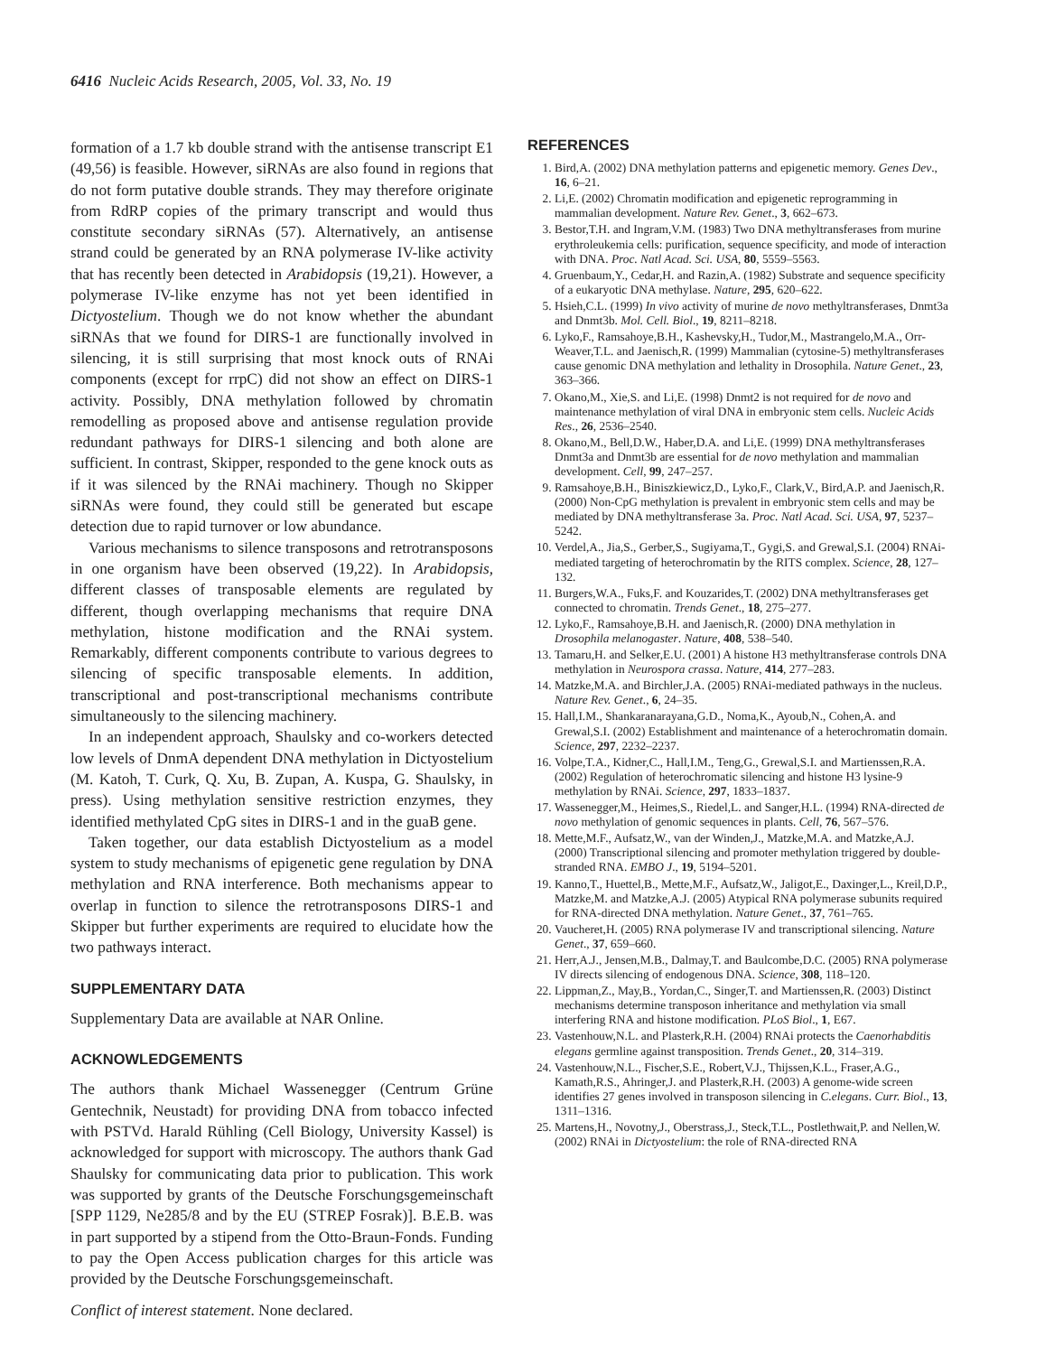6416 Nucleic Acids Research, 2005, Vol. 33, No. 19
formation of a 1.7 kb double strand with the antisense transcript E1 (49,56) is feasible. However, siRNAs are also found in regions that do not form putative double strands. They may therefore originate from RdRP copies of the primary transcript and would thus constitute secondary siRNAs (57). Alternatively, an antisense strand could be generated by an RNA polymerase IV-like activity that has recently been detected in Arabidopsis (19,21). However, a polymerase IV-like enzyme has not yet been identified in Dictyostelium. Though we do not know whether the abundant siRNAs that we found for DIRS-1 are functionally involved in silencing, it is still surprising that most knock outs of RNAi components (except for rrpC) did not show an effect on DIRS-1 activity. Possibly, DNA methylation followed by chromatin remodelling as proposed above and antisense regulation provide redundant pathways for DIRS-1 silencing and both alone are sufficient. In contrast, Skipper, responded to the gene knock outs as if it was silenced by the RNAi machinery. Though no Skipper siRNAs were found, they could still be generated but escape detection due to rapid turnover or low abundance.
Various mechanisms to silence transposons and retrotransposons in one organism have been observed (19,22). In Arabidopsis, different classes of transposable elements are regulated by different, though overlapping mechanisms that require DNA methylation, histone modification and the RNAi system. Remarkably, different components contribute to various degrees to silencing of specific transposable elements. In addition, transcriptional and post-transcriptional mechanisms contribute simultaneously to the silencing machinery.
In an independent approach, Shaulsky and co-workers detected low levels of DnmA dependent DNA methylation in Dictyostelium (M. Katoh, T. Curk, Q. Xu, B. Zupan, A. Kuspa, G. Shaulsky, in press). Using methylation sensitive restriction enzymes, they identified methylated CpG sites in DIRS-1 and in the guaB gene.
Taken together, our data establish Dictyostelium as a model system to study mechanisms of epigenetic gene regulation by DNA methylation and RNA interference. Both mechanisms appear to overlap in function to silence the retrotransposons DIRS-1 and Skipper but further experiments are required to elucidate how the two pathways interact.
SUPPLEMENTARY DATA
Supplementary Data are available at NAR Online.
ACKNOWLEDGEMENTS
The authors thank Michael Wassenegger (Centrum Grüne Gentechnik, Neustadt) for providing DNA from tobacco infected with PSTVd. Harald Rühling (Cell Biology, University Kassel) is acknowledged for support with microscopy. The authors thank Gad Shaulsky for communicating data prior to publication. This work was supported by grants of the Deutsche Forschungsgemeinschaft [SPP 1129, Ne285/8 and by the EU (STREP Fosrak)]. B.E.B. was in part supported by a stipend from the Otto-Braun-Fonds. Funding to pay the Open Access publication charges for this article was provided by the Deutsche Forschungsgemeinschaft.
Conflict of interest statement. None declared.
REFERENCES
1. Bird,A. (2002) DNA methylation patterns and epigenetic memory. Genes Dev., 16, 6–21.
2. Li,E. (2002) Chromatin modification and epigenetic reprogramming in mammalian development. Nature Rev. Genet., 3, 662–673.
3. Bestor,T.H. and Ingram,V.M. (1983) Two DNA methyltransferases from murine erythroleukemia cells: purification, sequence specificity, and mode of interaction with DNA. Proc. Natl Acad. Sci. USA, 80, 5559–5563.
4. Gruenbaum,Y., Cedar,H. and Razin,A. (1982) Substrate and sequence specificity of a eukaryotic DNA methylase. Nature, 295, 620–622.
5. Hsieh,C.L. (1999) In vivo activity of murine de novo methyltransferases, Dnmt3a and Dnmt3b. Mol. Cell. Biol., 19, 8211–8218.
6. Lyko,F., Ramsahoye,B.H., Kashevsky,H., Tudor,M., Mastrangelo,M.A., Orr-Weaver,T.L. and Jaenisch,R. (1999) Mammalian (cytosine-5) methyltransferases cause genomic DNA methylation and lethality in Drosophila. Nature Genet., 23, 363–366.
7. Okano,M., Xie,S. and Li,E. (1998) Dnmt2 is not required for de novo and maintenance methylation of viral DNA in embryonic stem cells. Nucleic Acids Res., 26, 2536–2540.
8. Okano,M., Bell,D.W., Haber,D.A. and Li,E. (1999) DNA methyltransferases Dnmt3a and Dnmt3b are essential for de novo methylation and mammalian development. Cell, 99, 247–257.
9. Ramsahoye,B.H., Biniszkiewicz,D., Lyko,F., Clark,V., Bird,A.P. and Jaenisch,R. (2000) Non-CpG methylation is prevalent in embryonic stem cells and may be mediated by DNA methyltransferase 3a. Proc. Natl Acad. Sci. USA, 97, 5237–5242.
10. Verdel,A., Jia,S., Gerber,S., Sugiyama,T., Gygi,S. and Grewal,S.I. (2004) RNAi-mediated targeting of heterochromatin by the RITS complex. Science, 28, 127–132.
11. Burgers,W.A., Fuks,F. and Kouzarides,T. (2002) DNA methyltransferases get connected to chromatin. Trends Genet., 18, 275–277.
12. Lyko,F., Ramsahoye,B.H. and Jaenisch,R. (2000) DNA methylation in Drosophila melanogaster. Nature, 408, 538–540.
13. Tamaru,H. and Selker,E.U. (2001) A histone H3 methyltransferase controls DNA methylation in Neurospora crassa. Nature, 414, 277–283.
14. Matzke,M.A. and Birchler,J.A. (2005) RNAi-mediated pathways in the nucleus. Nature Rev. Genet., 6, 24–35.
15. Hall,I.M., Shankaranarayana,G.D., Noma,K., Ayoub,N., Cohen,A. and Grewal,S.I. (2002) Establishment and maintenance of a heterochromatin domain. Science, 297, 2232–2237.
16. Volpe,T.A., Kidner,C., Hall,I.M., Teng,G., Grewal,S.I. and Martienssen,R.A. (2002) Regulation of heterochromatic silencing and histone H3 lysine-9 methylation by RNAi. Science, 297, 1833–1837.
17. Wassenegger,M., Heimes,S., Riedel,L. and Sanger,H.L. (1994) RNA-directed de novo methylation of genomic sequences in plants. Cell, 76, 567–576.
18. Mette,M.F., Aufsatz,W., van der Winden,J., Matzke,M.A. and Matzke,A.J. (2000) Transcriptional silencing and promoter methylation triggered by double-stranded RNA. EMBO J., 19, 5194–5201.
19. Kanno,T., Huettel,B., Mette,M.F., Aufsatz,W., Jaligot,E., Daxinger,L., Kreil,D.P., Matzke,M. and Matzke,A.J. (2005) Atypical RNA polymerase subunits required for RNA-directed DNA methylation. Nature Genet., 37, 761–765.
20. Vaucheret,H. (2005) RNA polymerase IV and transcriptional silencing. Nature Genet., 37, 659–660.
21. Herr,A.J., Jensen,M.B., Dalmay,T. and Baulcombe,D.C. (2005) RNA polymerase IV directs silencing of endogenous DNA. Science, 308, 118–120.
22. Lippman,Z., May,B., Yordan,C., Singer,T. and Martienssen,R. (2003) Distinct mechanisms determine transposon inheritance and methylation via small interfering RNA and histone modification. PLoS Biol., 1, E67.
23. Vastenhouw,N.L. and Plasterk,R.H. (2004) RNAi protects the Caenorhabditis elegans germline against transposition. Trends Genet., 20, 314–319.
24. Vastenhouw,N.L., Fischer,S.E., Robert,V.J., Thijssen,K.L., Fraser,A.G., Kamath,R.S., Ahringer,J. and Plasterk,R.H. (2003) A genome-wide screen identifies 27 genes involved in transposon silencing in C.elegans. Curr. Biol., 13, 1311–1316.
25. Martens,H., Novotny,J., Oberstrass,J., Steck,T.L., Postlethwait,P. and Nellen,W. (2002) RNAi in Dictyostelium: the role of RNA-directed RNA